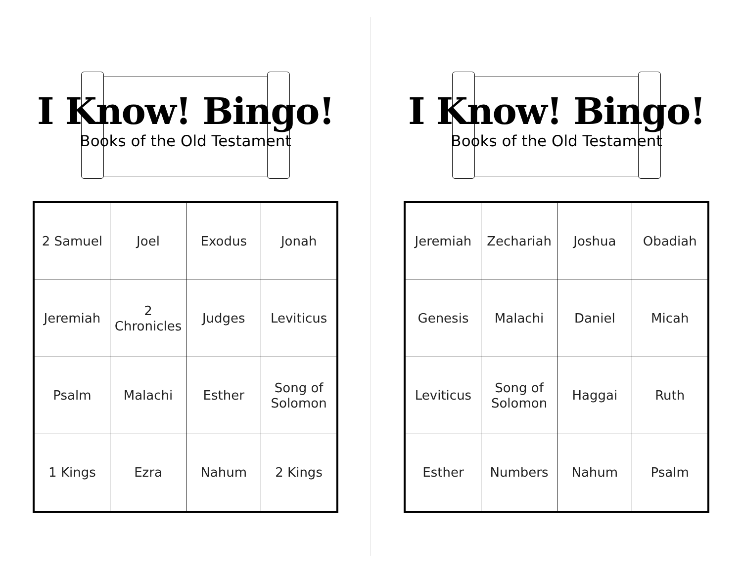I Know! Bingo!
Books of the Old Testament
| 2 Samuel | Joel | Exodus | Jonah |
| Jeremiah | 2 Chronicles | Judges | Leviticus |
| Psalm | Malachi | Esther | Song of Solomon |
| 1 Kings | Ezra | Nahum | 2 Kings |
I Know! Bingo!
Books of the Old Testament
| Jeremiah | Zechariah | Joshua | Obadiah |
| Genesis | Malachi | Daniel | Micah |
| Leviticus | Song of Solomon | Haggai | Ruth |
| Esther | Numbers | Nahum | Psalm |